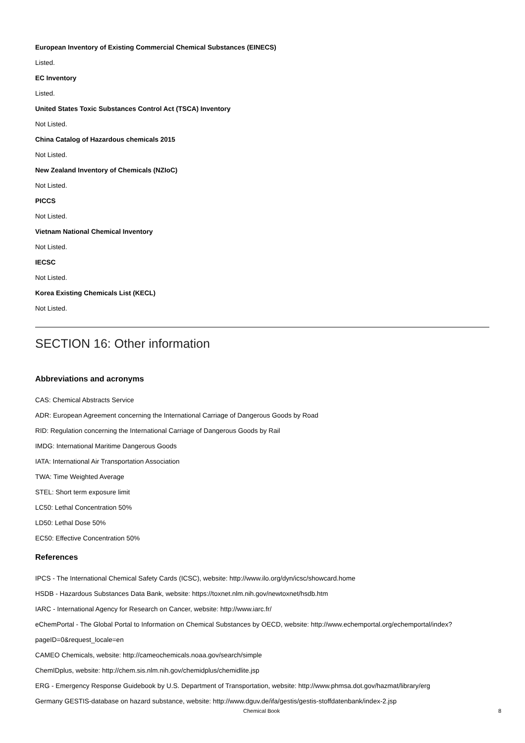European Inventory of Existing Commercial Chemical Substances (EINECS)
Listed.
EC Inventory
Listed.
United States Toxic Substances Control Act (TSCA) Inventory
Not Listed.
China Catalog of Hazardous chemicals 2015
Not Listed.
New Zealand Inventory of Chemicals (NZIoC)
Not Listed.
PICCS
Not Listed.
Vietnam National Chemical Inventory
Not Listed.
IECSC
Not Listed.
Korea Existing Chemicals List (KECL)
Not Listed.
SECTION 16: Other information
Abbreviations and acronyms
CAS: Chemical Abstracts Service
ADR: European Agreement concerning the International Carriage of Dangerous Goods by Road
RID: Regulation concerning the International Carriage of Dangerous Goods by Rail
IMDG: International Maritime Dangerous Goods
IATA: International Air Transportation Association
TWA: Time Weighted Average
STEL: Short term exposure limit
LC50: Lethal Concentration 50%
LD50: Lethal Dose 50%
EC50: Effective Concentration 50%
References
IPCS - The International Chemical Safety Cards (ICSC), website: http://www.ilo.org/dyn/icsc/showcard.home
HSDB - Hazardous Substances Data Bank, website: https://toxnet.nlm.nih.gov/newtoxnet/hsdb.htm
IARC - International Agency for Research on Cancer, website: http://www.iarc.fr/
eChemPortal - The Global Portal to Information on Chemical Substances by OECD, website: http://www.echemportal.org/echemportal/index?
pageID=0&request_locale=en
CAMEO Chemicals, website: http://cameochemicals.noaa.gov/search/simple
ChemIDplus, website: http://chem.sis.nlm.nih.gov/chemidplus/chemidlite.jsp
ERG - Emergency Response Guidebook by U.S. Department of Transportation, website: http://www.phmsa.dot.gov/hazmat/library/erg
Germany GESTIS-database on hazard substance, website: http://www.dguv.de/ifa/gestis/gestis-stoffdatenbank/index-2.jsp
Chemical Book 8